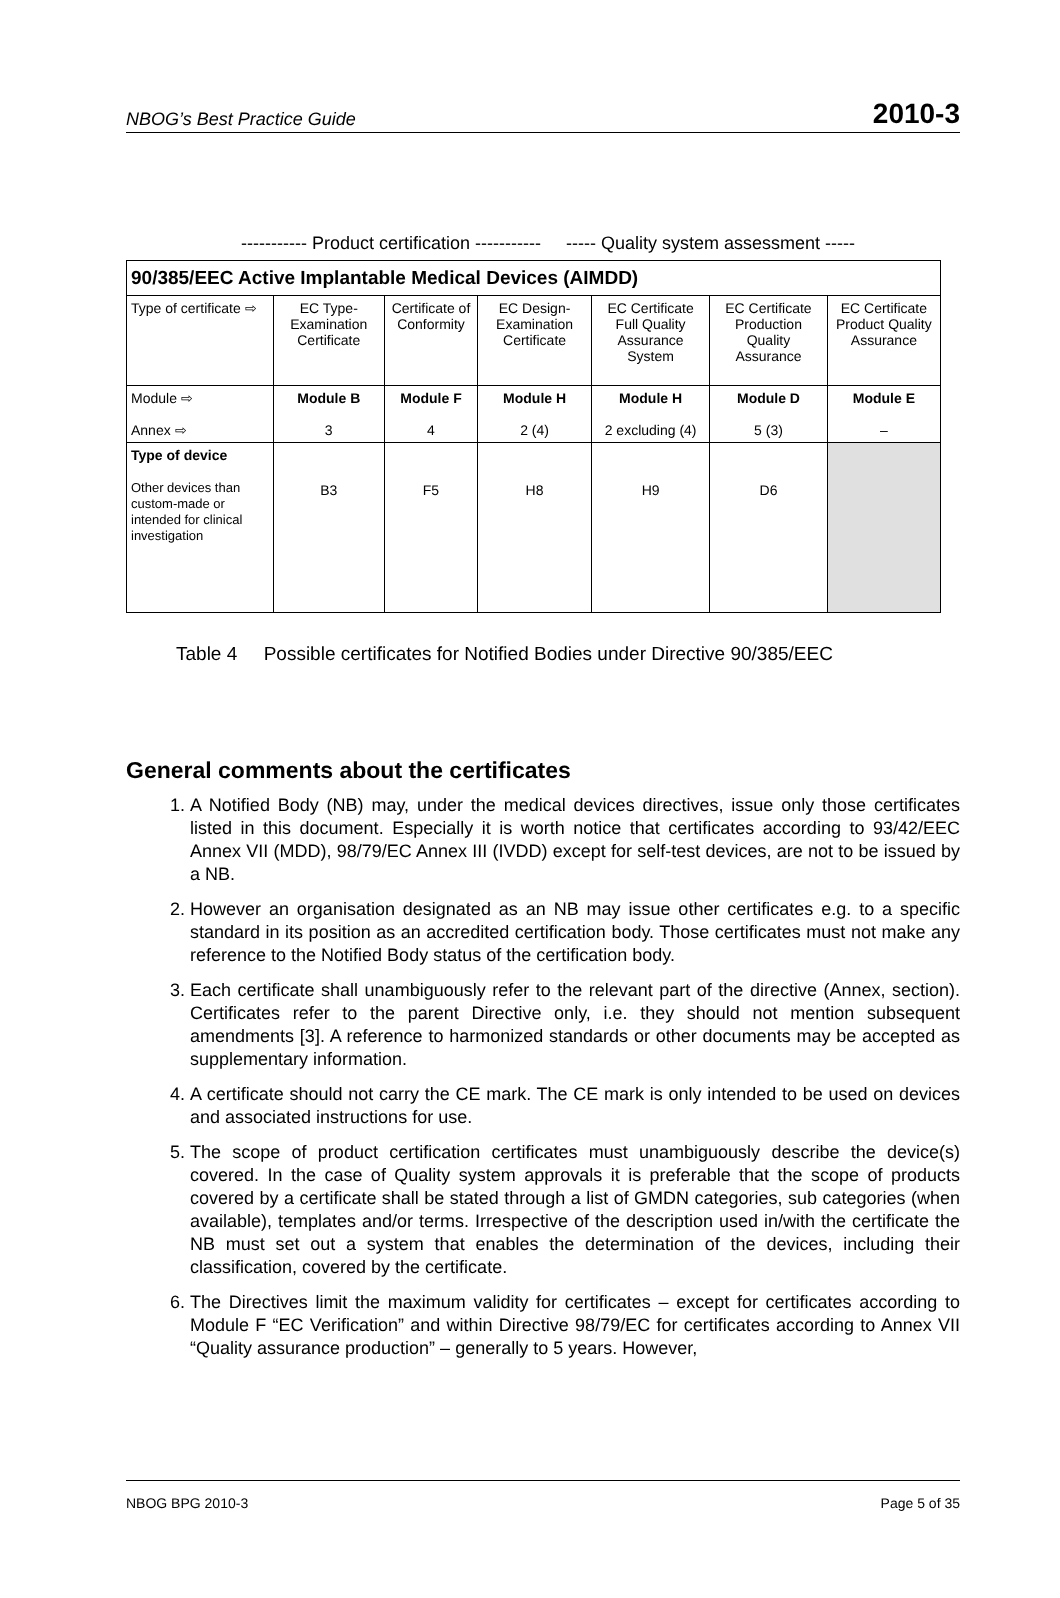NBOG’s Best Practice Guide 2010-3
----------- Product certification ----------- ----- Quality system assessment -----
| 90/385/EEC Active Implantable Medical Devices (AIMDD) | | | | | | |
| Type of certificate ⇨ | EC Type-Examination Certificate | Certificate of Conformity | EC Design-Examination Certificate | EC Certificate Full Quality Assurance System | EC Certificate Production Quality Assurance | EC Certificate Product Quality Assurance |
| Module ⇨ Annex ⇨ | Module B 3 | Module F 4 | Module H 2 (4) | Module H 2 excluding (4) | Module D 5 (3) | Module E – |
| Type of device Other devices than custom-made or intended for clinical investigation | B3 | F5 | H8 | H9 | D6 | |
Table 4 Possible certificates for Notified Bodies under Directive 90/385/EEC
General comments about the certificates
1. A Notified Body (NB) may, under the medical devices directives, issue only those certificates listed in this document. Especially it is worth notice that certificates according to 93/42/EEC Annex VII (MDD), 98/79/EC Annex III (IVDD) except for self-test devices, are not to be issued by a NB.
2. However an organisation designated as an NB may issue other certificates e.g. to a specific standard in its position as an accredited certification body. Those certificates must not make any reference to the Notified Body status of the certification body.
3. Each certificate shall unambiguously refer to the relevant part of the directive (Annex, section). Certificates refer to the parent Directive only, i.e. they should not mention subsequent amendments [3]. A reference to harmonized standards or other documents may be accepted as supplementary information.
4. A certificate should not carry the CE mark. The CE mark is only intended to be used on devices and associated instructions for use.
5. The scope of product certification certificates must unambiguously describe the device(s) covered. In the case of Quality system approvals it is preferable that the scope of products covered by a certificate shall be stated through a list of GMDN categories, sub categories (when available), templates and/or terms. Irrespective of the description used in/with the certificate the NB must set out a system that enables the determination of the devices, including their classification, covered by the certificate.
6. The Directives limit the maximum validity for certificates – except for certificates according to Module F “EC Verification” and within Directive 98/79/EC for certificates according to Annex VII “Quality assurance production” – generally to 5 years. However,
NBOG BPG 2010-3 Page 5 of 35